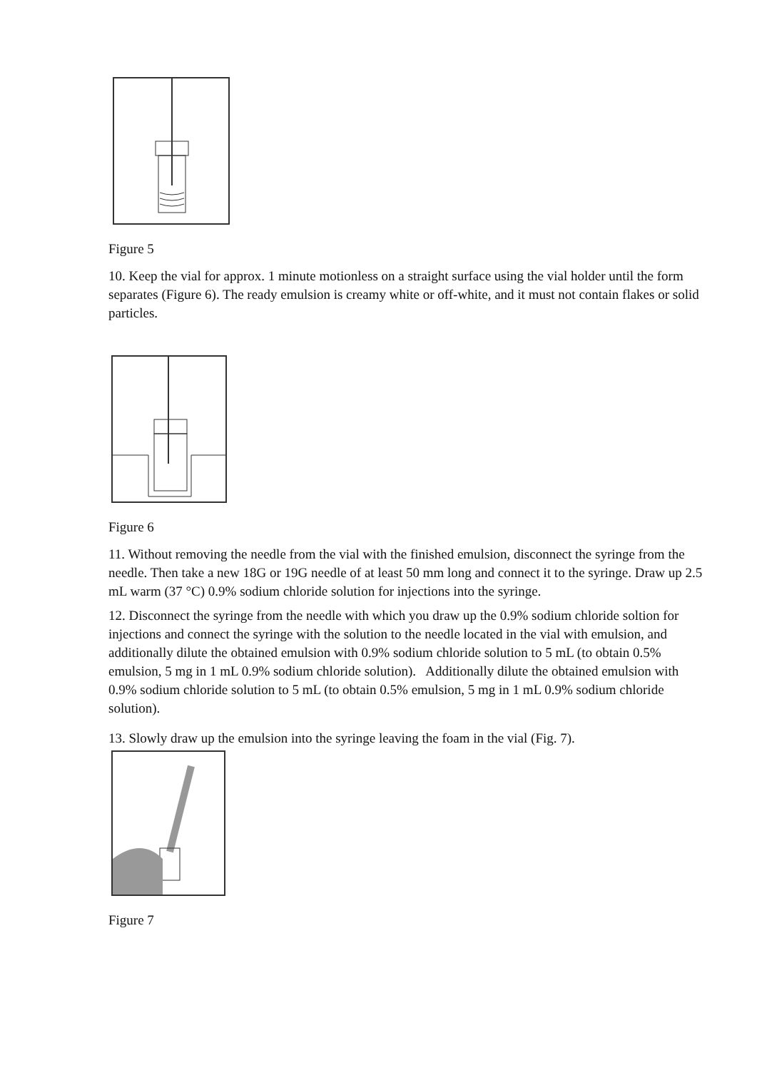Figure 5
10. Keep the vial for approx. 1 minute motionless on a straight surface using the vial holder until the form separates (Figure 6). The ready emulsion is creamy white or off-white, and it must not contain flakes or solid particles.
Figure 6
11. Without removing the needle from the vial with the finished emulsion, disconnect the syringe from the needle. Then take a new 18G or 19G needle of at least 50 mm long and connect it to the syringe. Draw up 2.5 mL warm (37 °C) 0.9% sodium chloride solution for injections into the syringe.
12. Disconnect the syringe from the needle with which you draw up the 0.9% sodium chloride soltion for injections and connect the syringe with the solution to the needle located in the vial with emulsion, and additionally dilute the obtained emulsion with 0.9% sodium chloride solution to 5 mL (to obtain 0.5% emulsion, 5 mg in 1 mL 0.9% sodium chloride solution). Additionally dilute the obtained emulsion with 0.9% sodium chloride solution to 5 mL (to obtain 0.5% emulsion, 5 mg in 1 mL 0.9% sodium chloride solution).
13. Slowly draw up the emulsion into the syringe leaving the foam in the vial (Fig. 7).
Figure 7